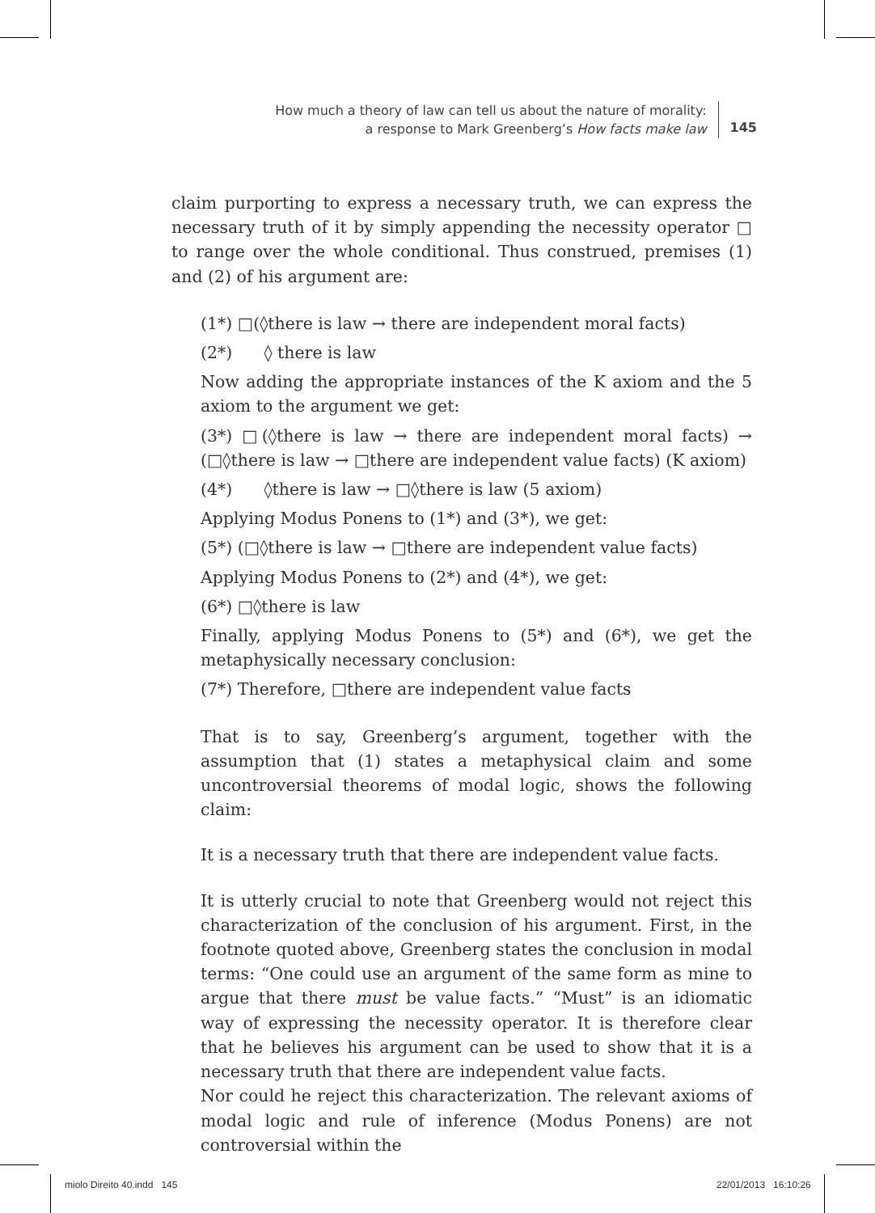How much a theory of law can tell us about the nature of morality:
a response to Mark Greenberg’s How facts make law
145
claim purporting to express a necessary truth, we can express the necessary truth of it by simply appending the necessity operator □ to range over the whole conditional. Thus construed, premises (1) and (2) of his argument are:
(1*) □(◊there is law → there are independent moral facts)
(2*) ◊ there is law
Now adding the appropriate instances of the K axiom and the 5 axiom to the argument we get:
(3*) □(◊there is law → there are independent moral facts) → (□◊there is law → □there are independent value facts) (K axiom)
(4*) ◊there is law → □◊there is law (5 axiom)
Applying Modus Ponens to (1*) and (3*), we get:
(5*) (□◊there is law → □there are independent value facts)
Applying Modus Ponens to (2*) and (4*), we get:
(6*) □◊there is law
Finally, applying Modus Ponens to (5*) and (6*), we get the metaphysically necessary conclusion:
(7*) Therefore, □there are independent value facts
That is to say, Greenberg’s argument, together with the assumption that (1) states a metaphysical claim and some uncontroversial theorems of modal logic, shows the following claim:
It is a necessary truth that there are independent value facts.
It is utterly crucial to note that Greenberg would not reject this characterization of the conclusion of his argument. First, in the footnote quoted above, Greenberg states the conclusion in modal terms: “One could use an argument of the same form as mine to argue that there must be value facts.” “Must” is an idiomatic way of expressing the necessity operator. It is therefore clear that he believes his argument can be used to show that it is a necessary truth that there are independent value facts.
Nor could he reject this characterization. The relevant axioms of modal logic and rule of inference (Modus Ponens) are not controversial within the
miolo Direito 40.indd 145 22/01/2013 16:10:26